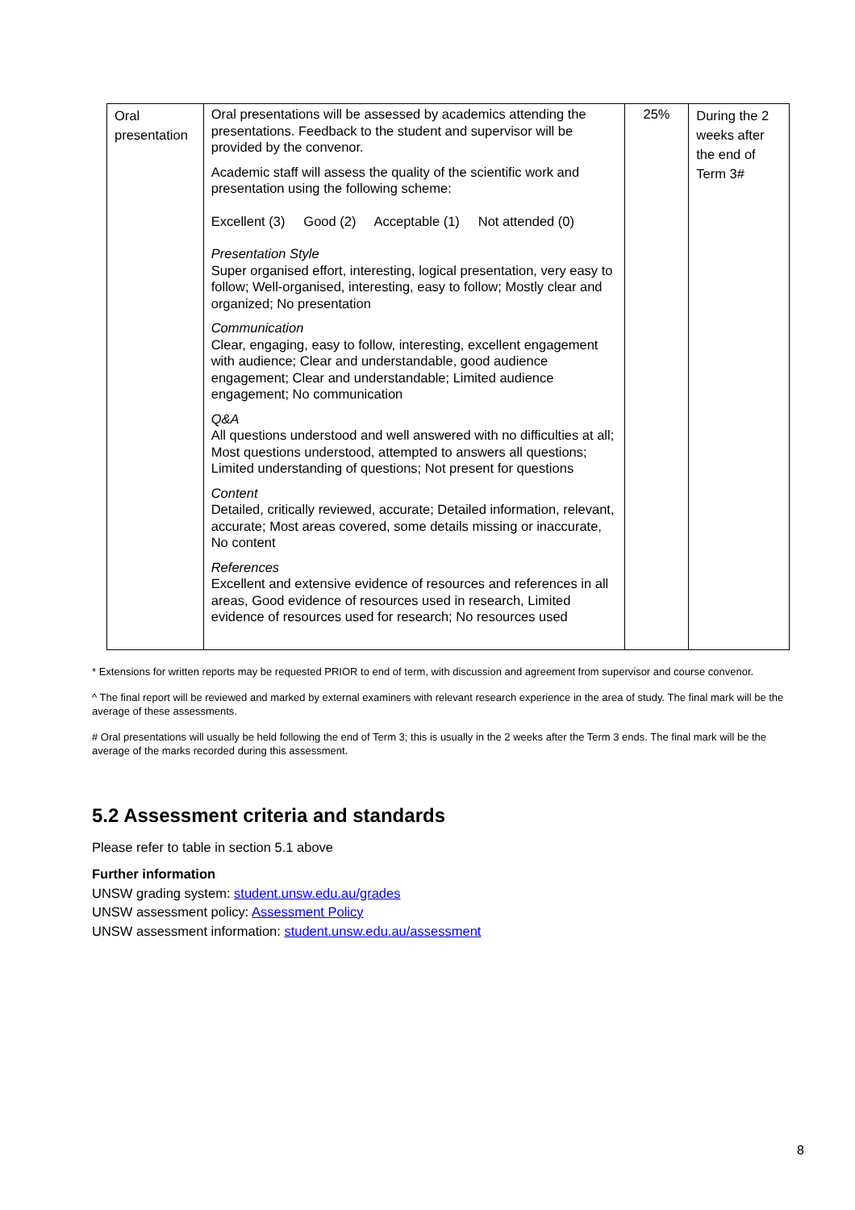| Oral presentation | Oral presentations will be assessed by academics attending the presentations. Feedback to the student and supervisor will be provided by the convenor. Academic staff will assess the quality of the scientific work and presentation using the following scheme: Excellent (3) Good (2) Acceptable (1) Not attended (0) Presentation Style Super organised effort, interesting, logical presentation, very easy to follow; Well-organised, interesting, easy to follow; Mostly clear and organized; No presentation Communication Clear, engaging, easy to follow, interesting, excellent engagement with audience; Clear and understandable, good audience engagement; Clear and understandable; Limited audience engagement; No communication Q&A All questions understood and well answered with no difficulties at all; Most questions understood, attempted to answers all questions; Limited understanding of questions; Not present for questions Content Detailed, critically reviewed, accurate; Detailed information, relevant, accurate; Most areas covered, some details missing or inaccurate, No content References Excellent and extensive evidence of resources and references in all areas, Good evidence of resources used in research, Limited evidence of resources used for research; No resources used | 25% | During the 2 weeks after the end of Term 3# |
* Extensions for written reports may be requested PRIOR to end of term, with discussion and agreement from supervisor and course convenor.
^ The final report will be reviewed and marked by external examiners with relevant research experience in the area of study. The final mark will be the average of these assessments.
# Oral presentations will usually be held following the end of Term 3; this is usually in the 2 weeks after the Term 3 ends. The final mark will be the average of the marks recorded during this assessment.
5.2 Assessment criteria and standards
Please refer to table in section 5.1 above
Further information
UNSW grading system: student.unsw.edu.au/grades
UNSW assessment policy: Assessment Policy
UNSW assessment information: student.unsw.edu.au/assessment
8